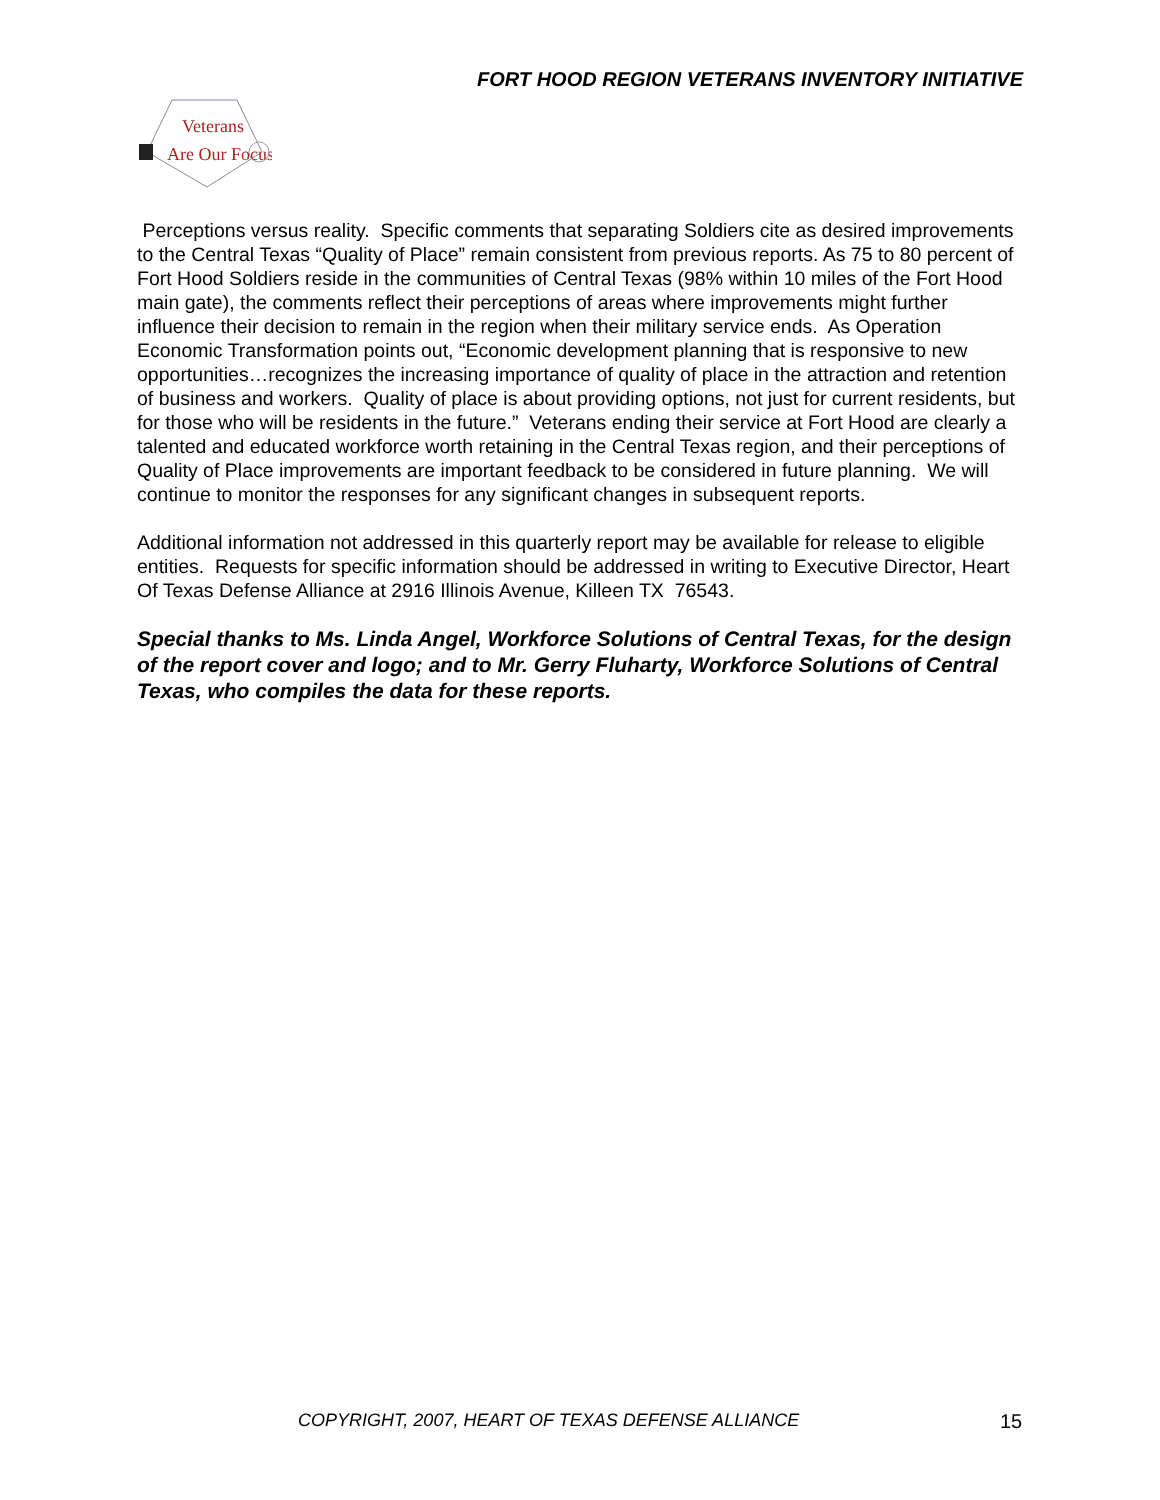FORT HOOD REGION VETERANS INVENTORY INITIATIVE
Veterans
Are Our Focus
Perceptions versus reality. Specific comments that separating Soldiers cite as desired improvements to the Central Texas “Quality of Place” remain consistent from previous reports. As 75 to 80 percent of Fort Hood Soldiers reside in the communities of Central Texas (98% within 10 miles of the Fort Hood main gate), the comments reflect their perceptions of areas where improvements might further influence their decision to remain in the region when their military service ends. As Operation Economic Transformation points out, “Economic development planning that is responsive to new opportunities…recognizes the increasing importance of quality of place in the attraction and retention of business and workers. Quality of place is about providing options, not just for current residents, but for those who will be residents in the future.” Veterans ending their service at Fort Hood are clearly a talented and educated workforce worth retaining in the Central Texas region, and their perceptions of Quality of Place improvements are important feedback to be considered in future planning. We will continue to monitor the responses for any significant changes in subsequent reports.
Additional information not addressed in this quarterly report may be available for release to eligible entities. Requests for specific information should be addressed in writing to Executive Director, Heart Of Texas Defense Alliance at 2916 Illinois Avenue, Killeen TX 76543.
Special thanks to Ms. Linda Angel, Workforce Solutions of Central Texas, for the design of the report cover and logo; and to Mr. Gerry Fluharty, Workforce Solutions of Central Texas, who compiles the data for these reports.
COPYRIGHT, 2007, HEART OF TEXAS DEFENSE ALLIANCE 15